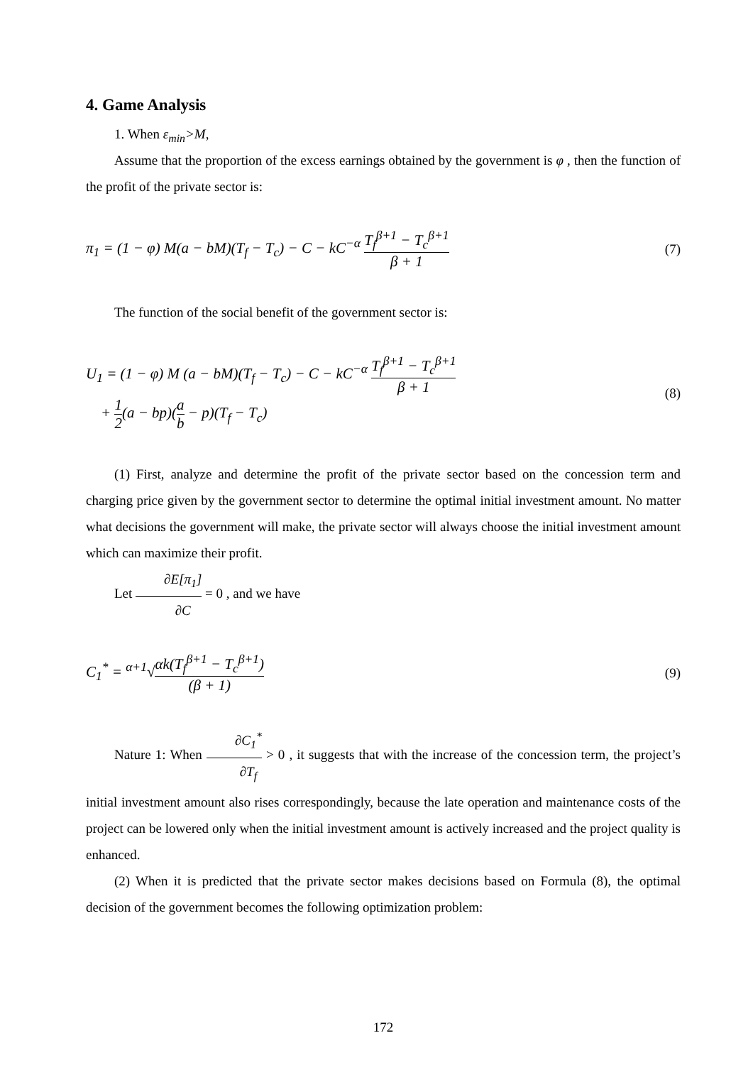4. Game Analysis
1. When ε<sub>min</sub>>M,
Assume that the proportion of the excess earnings obtained by the government is φ , then the function of the profit of the private sector is:
π<sub>1</sub> = (1 − φ) M(a − bM)(T<sub>f</sub> − T<sub>c</sub>) − C − kC<sup>−α</sup> T<sub>f</sub><sup>β+1</sup> − T<sub>c</sub><sup>β+1</sup> β + 1
(7)
The function of the social benefit of the government sector is:
U<sub>1</sub> = (1 − φ) M (a − bM)(T<sub>f</sub> − T<sub>c</sub>) − C − kC<sup>−α</sup> T<sub>f</sub><sup>β+1</sup> − T<sub>c</sub><sup>β+1</sup> β + 1
+ 1 2(a − bp)(a b − p)(T<sub>f</sub> − T<sub>c</sub>)
(8)
(1) First, analyze and determine the profit of the private sector based on the concession term and charging price given by the government sector to determine the optimal initial investment amount. No matter what decisions the government will make, the private sector will always choose the initial investment amount which can maximize their profit.
Let ∂E[π<sub>1</sub>] ∂C = 0 , and we have
C<sub>1</sub><sup>*</sup> = <sup>α+1</sup>√αk(T<sub>f</sub><sup>β+1</sup> − T<sub>c</sub><sup>β+1</sup>) (β + 1)
(9)
Nature 1: When ∂C<sub>1</sub><sup>*</sup> ∂T<sub>f</sub> > 0 , it suggests that with the increase of the concession term, the project’s initial investment amount also rises correspondingly, because the late operation and maintenance costs of the project can be lowered only when the initial investment amount is actively increased and the project quality is enhanced.
(2) When it is predicted that the private sector makes decisions based on Formula (8), the optimal decision of the government becomes the following optimization problem:
172